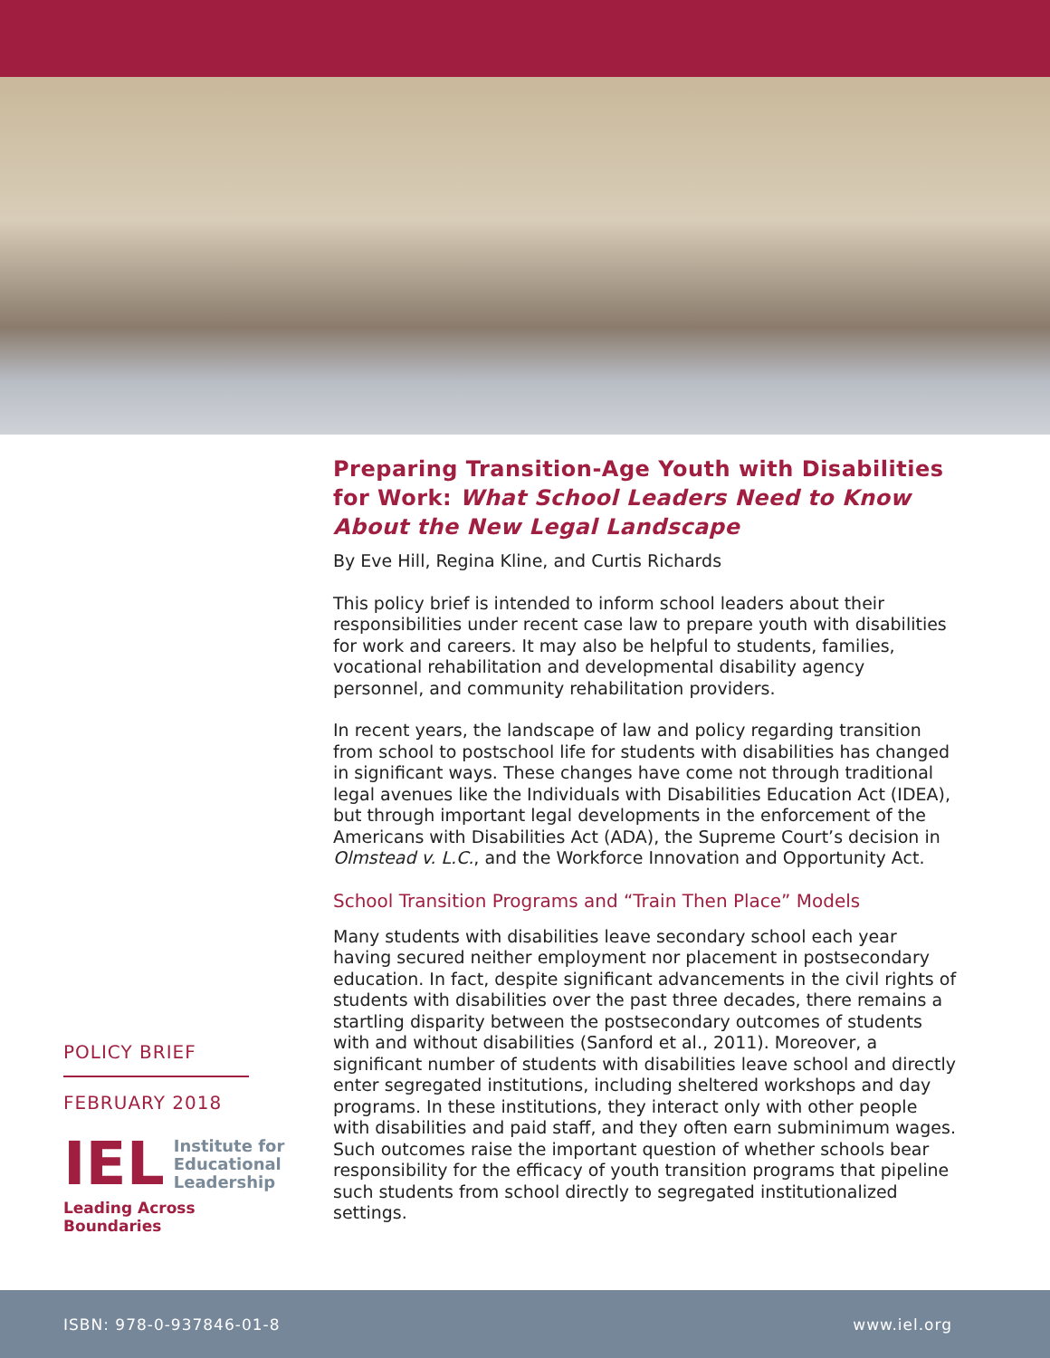POLICY BRIEF
FEBRUARY 2018
IEL
Institute for
Educational
Leadership
Leading Across Boundaries
Preparing Transition-Age Youth with Disabilities for Work: What School Leaders Need to Know About the New Legal Landscape
By Eve Hill, Regina Kline, and Curtis Richards
This policy brief is intended to inform school leaders about their responsibilities under recent case law to prepare youth with disabilities for work and careers. It may also be helpful to students, families, vocational rehabilitation and developmental disability agency personnel, and community rehabilitation providers.
In recent years, the landscape of law and policy regarding transition from school to postschool life for students with disabilities has changed in significant ways. These changes have come not through traditional legal avenues like the Individuals with Disabilities Education Act (IDEA), but through important legal developments in the enforcement of the Americans with Disabilities Act (ADA), the Supreme Court’s decision in Olmstead v. L.C., and the Workforce Innovation and Opportunity Act.
School Transition Programs and “Train Then Place” Models
Many students with disabilities leave secondary school each year having secured neither employment nor placement in postsecondary education. In fact, despite significant advancements in the civil rights of students with disabilities over the past three decades, there remains a startling disparity between the postsecondary outcomes of students with and without disabilities (Sanford et al., 2011). Moreover, a significant number of students with disabilities leave school and directly enter segregated institutions, including sheltered workshops and day programs. In these institutions, they interact only with other people with disabilities and paid staff, and they often earn subminimum wages. Such outcomes raise the important question of whether schools bear responsibility for the efficacy of youth transition programs that pipeline such students from school directly to segregated institutionalized settings.
ISBN: 978-0-937846-01-8 www.iel.org